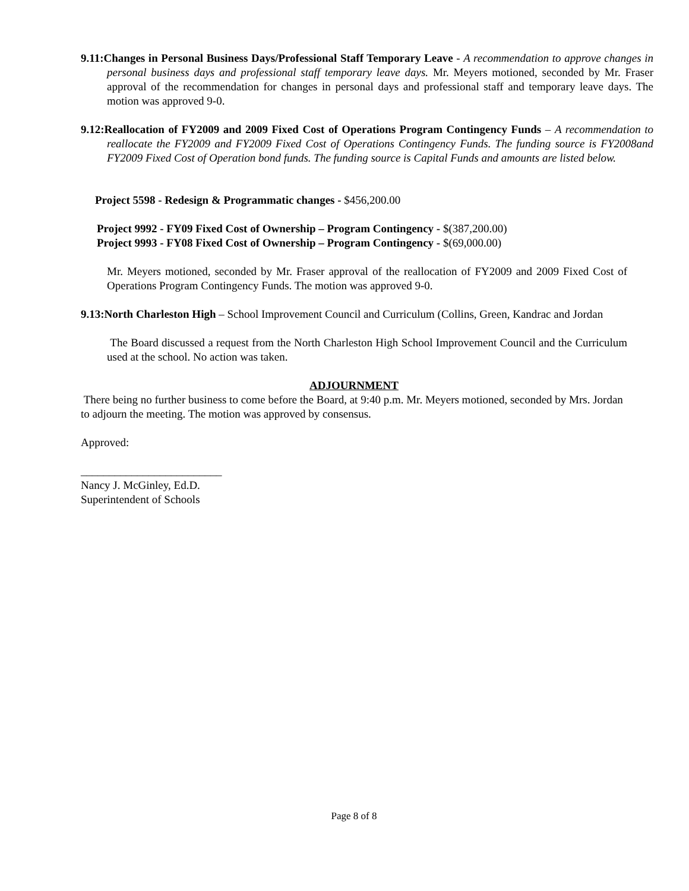9.11:Changes in Personal Business Days/Professional Staff Temporary Leave - A recommendation to approve changes in personal business days and professional staff temporary leave days. Mr. Meyers motioned, seconded by Mr. Fraser approval of the recommendation for changes in personal days and professional staff and temporary leave days. The motion was approved 9-0.
9.12:Reallocation of FY2009 and 2009 Fixed Cost of Operations Program Contingency Funds – A recommendation to reallocate the FY2009 and FY2009 Fixed Cost of Operations Contingency Funds. The funding source is FY2008and FY2009 Fixed Cost of Operation bond funds. The funding source is Capital Funds and amounts are listed below.
Project 5598 - Redesign & Programmatic changes - $456,200.00
Project 9992 - FY09 Fixed Cost of Ownership – Program Contingency - $(387,200.00)
Project 9993 - FY08 Fixed Cost of Ownership – Program Contingency - $(69,000.00)
Mr. Meyers motioned, seconded by Mr. Fraser approval of the reallocation of FY2009 and 2009 Fixed Cost of Operations Program Contingency Funds. The motion was approved 9-0.
9.13:North Charleston High – School Improvement Council and Curriculum (Collins, Green, Kandrac and Jordan
The Board discussed a request from the North Charleston High School Improvement Council and the Curriculum used at the school. No action was taken.
ADJOURNMENT
There being no further business to come before the Board, at 9:40 p.m. Mr. Meyers motioned, seconded by Mrs. Jordan to adjourn the meeting. The motion was approved by consensus.
Approved:
_________________________
Nancy J. McGinley, Ed.D.
Superintendent of Schools
Page 8 of 8